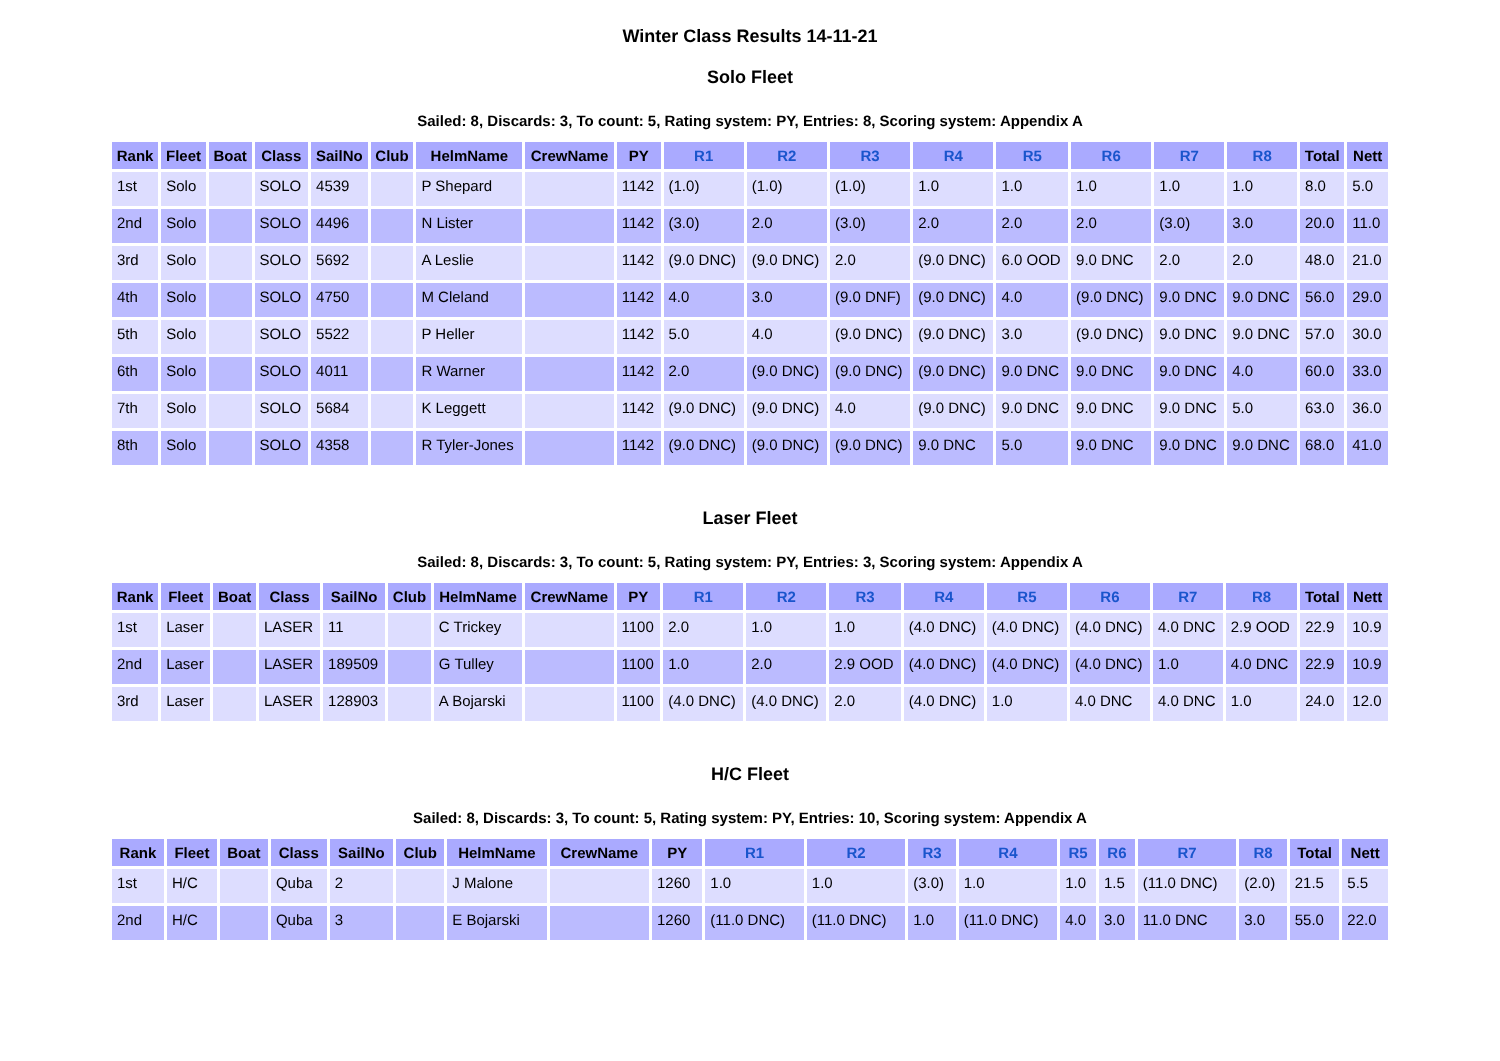Winter Class Results 14-11-21
Solo Fleet
Sailed: 8, Discards: 3, To count: 5, Rating system: PY, Entries: 8, Scoring system: Appendix A
| Rank | Fleet | Boat | Class | SailNo | Club | HelmName | CrewName | PY | R1 | R2 | R3 | R4 | R5 | R6 | R7 | R8 | Total | Nett |
| --- | --- | --- | --- | --- | --- | --- | --- | --- | --- | --- | --- | --- | --- | --- | --- | --- | --- | --- |
| 1st | Solo | | SOLO | 4539 | | P Shepard | | 1142 | (1.0) | (1.0) | (1.0) | 1.0 | 1.0 | 1.0 | 1.0 | 1.0 | 8.0 | 5.0 |
| 2nd | Solo | | SOLO | 4496 | | N Lister | | 1142 | (3.0) | 2.0 | (3.0) | 2.0 | 2.0 | 2.0 | (3.0) | 3.0 | 20.0 | 11.0 |
| 3rd | Solo | | SOLO | 5692 | | A Leslie | | 1142 | (9.0 DNC) | (9.0 DNC) | 2.0 | (9.0 DNC) | 6.0 OOD | 9.0 DNC | 2.0 | 2.0 | 48.0 | 21.0 |
| 4th | Solo | | SOLO | 4750 | | M Cleland | | 1142 | 4.0 | 3.0 | (9.0 DNF) | (9.0 DNC) | 4.0 | (9.0 DNC) | 9.0 DNC | 9.0 DNC | 56.0 | 29.0 |
| 5th | Solo | | SOLO | 5522 | | P Heller | | 1142 | 5.0 | 4.0 | (9.0 DNC) | (9.0 DNC) | 3.0 | (9.0 DNC) | 9.0 DNC | 9.0 DNC | 57.0 | 30.0 |
| 6th | Solo | | SOLO | 4011 | | R Warner | | 1142 | 2.0 | (9.0 DNC) | (9.0 DNC) | (9.0 DNC) | 9.0 DNC | 9.0 DNC | 9.0 DNC | 4.0 | 60.0 | 33.0 |
| 7th | Solo | | SOLO | 5684 | | K Leggett | | 1142 | (9.0 DNC) | (9.0 DNC) | 4.0 | (9.0 DNC) | 9.0 DNC | 9.0 DNC | 9.0 DNC | 5.0 | 63.0 | 36.0 |
| 8th | Solo | | SOLO | 4358 | | R Tyler-Jones | | 1142 | (9.0 DNC) | (9.0 DNC) | (9.0 DNC) | 9.0 DNC | 5.0 | 9.0 DNC | 9.0 DNC | 9.0 DNC | 68.0 | 41.0 |
Laser Fleet
Sailed: 8, Discards: 3, To count: 5, Rating system: PY, Entries: 3, Scoring system: Appendix A
| Rank | Fleet | Boat | Class | SailNo | Club | HelmName | CrewName | PY | R1 | R2 | R3 | R4 | R5 | R6 | R7 | R8 | Total | Nett |
| --- | --- | --- | --- | --- | --- | --- | --- | --- | --- | --- | --- | --- | --- | --- | --- | --- | --- | --- |
| 1st | Laser | | LASER | 11 | | C Trickey | | 1100 | 2.0 | 1.0 | 1.0 | (4.0 DNC) | (4.0 DNC) | (4.0 DNC) | 4.0 DNC | 2.9 OOD | 22.9 | 10.9 |
| 2nd | Laser | | LASER | 189509 | | G Tulley | | 1100 | 1.0 | 2.0 | 2.9 OOD | (4.0 DNC) | (4.0 DNC) | (4.0 DNC) | 1.0 | 4.0 DNC | 22.9 | 10.9 |
| 3rd | Laser | | LASER | 128903 | | A Bojarski | | 1100 | (4.0 DNC) | (4.0 DNC) | 2.0 | (4.0 DNC) | 1.0 | 4.0 DNC | 4.0 DNC | 1.0 | 24.0 | 12.0 |
H/C Fleet
Sailed: 8, Discards: 3, To count: 5, Rating system: PY, Entries: 10, Scoring system: Appendix A
| Rank | Fleet | Boat | Class | SailNo | Club | HelmName | CrewName | PY | R1 | R2 | R3 | R4 | R5 | R6 | R7 | R8 | Total | Nett |
| --- | --- | --- | --- | --- | --- | --- | --- | --- | --- | --- | --- | --- | --- | --- | --- | --- | --- | --- |
| 1st | H/C | | Quba | 2 | | J Malone | | 1260 | 1.0 | 1.0 | (3.0) | 1.0 | 1.0 | 1.5 | (11.0 DNC) | (2.0) | 21.5 | 5.5 |
| 2nd | H/C | | Quba | 3 | | E Bojarski | | 1260 | (11.0 DNC) | (11.0 DNC) | 1.0 | (11.0 DNC) | 4.0 | 3.0 | 11.0 DNC | 3.0 | 55.0 | 22.0 |